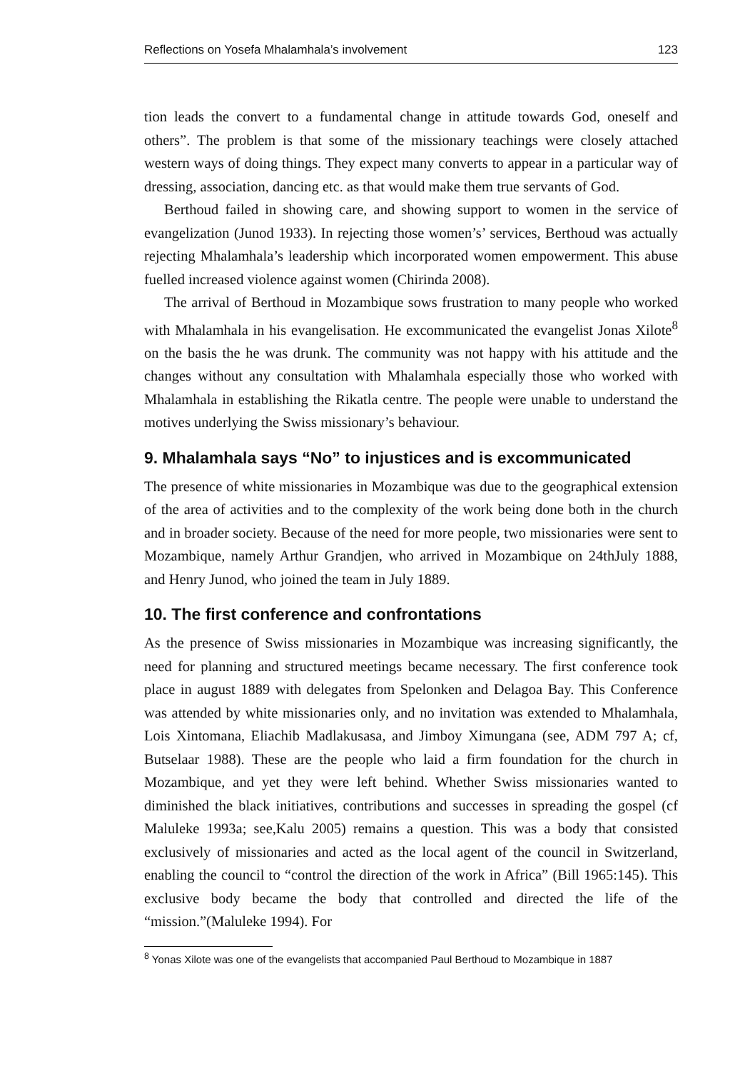Reflections on Yosefa Mhalamhala’s involvement 123
tion leads the convert to a fundamental change in attitude towards God, oneself and others”. The problem is that some of the missionary teachings were closely attached western ways of doing things. They expect many converts to appear in a particular way of dressing, association, dancing etc. as that would make them true servants of God.
Berthoud failed in showing care, and showing support to women in the service of evangelization (Junod 1933). In rejecting those women’s’ services, Berthoud was actually rejecting Mhalamhala’s leadership which incorporated women empowerment. This abuse fuelled increased violence against women (Chirinda 2008).
The arrival of Berthoud in Mozambique sows frustration to many people who worked with Mhalamhala in his evangelisation. He excommunicated the evangelist Jonas Xilote<sup>8</sup> on the basis the he was drunk. The community was not happy with his attitude and the changes without any consultation with Mhalamhala especially those who worked with Mhalamhala in establishing the Rikatla centre. The people were unable to understand the motives underlying the Swiss missionary’s behaviour.
9. Mhalamhala says “No” to injustices and is excommunicated
The presence of white missionaries in Mozambique was due to the geographical extension of the area of activities and to the complexity of the work being done both in the church and in broader society. Because of the need for more people, two missionaries were sent to Mozambique, namely Arthur Grandjen, who arrived in Mozambique on 24thJuly 1888, and Henry Junod, who joined the team in July 1889.
10. The first conference and confrontations
As the presence of Swiss missionaries in Mozambique was increasing significantly, the need for planning and structured meetings became necessary. The first conference took place in august 1889 with delegates from Spelonken and Delagoa Bay. This Conference was attended by white missionaries only, and no invitation was extended to Mhalamhala, Lois Xintomana, Eliachib Madlakusasa, and Jimboy Ximungana (see, ADM 797 A; cf, Butselaar 1988). These are the people who laid a firm foundation for the church in Mozambique, and yet they were left behind. Whether Swiss missionaries wanted to diminished the black initiatives, contributions and successes in spreading the gospel (cf Maluleke 1993a; see,Kalu 2005) remains a question. This was a body that consisted exclusively of missionaries and acted as the local agent of the council in Switzerland, enabling the council to “control the direction of the work in Africa” (Bill 1965:145). This exclusive body became the body that controlled and directed the life of the “mission.”(Maluleke 1994). For
<sup>8</sup> Yonas Xilote was one of the evangelists that accompanied Paul Berthoud to Mozambique in 1887